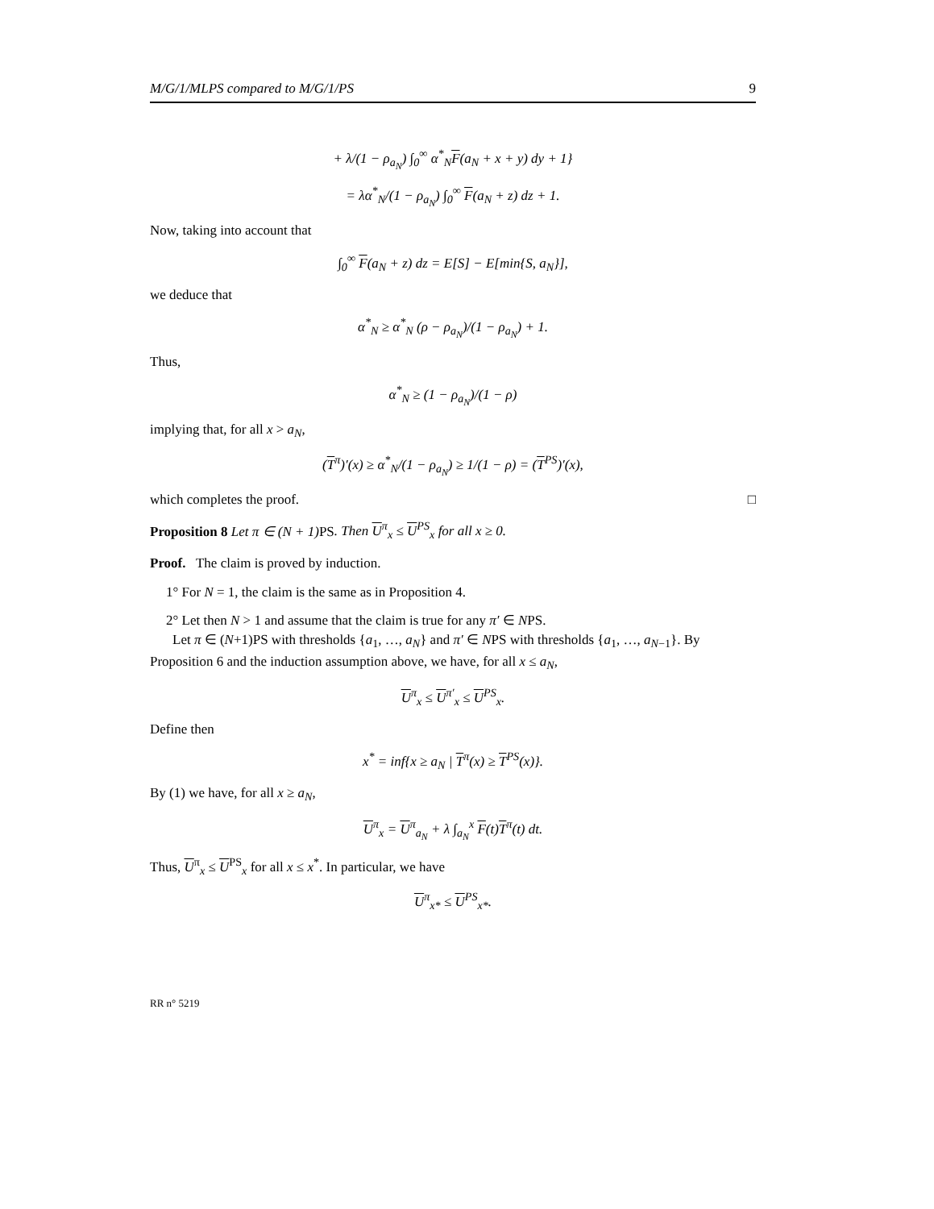M/G/1/MLPS compared to M/G/1/PS 9
+ λ/(1 − ρ<sub>a<sub>N</sub></sub>) ∫<sub>0</sub><sup>∞</sup> α<sup>*</sup><sub>N</sub>F(a<sub>N</sub> + x + y) dy + 1}
= λα<sup>*</sup><sub>N</sub>/(1 − ρ<sub>a<sub>N</sub></sub>) ∫<sub>0</sub><sup>∞</sup> F(a<sub>N</sub> + z) dz + 1.
Now, taking into account that
∫<sub>0</sub><sup>∞</sup> F(a<sub>N</sub> + z) dz = E[S] − E[min{S, a<sub>N</sub>}],
we deduce that
α<sup>*</sup><sub>N</sub> ≥ α<sup>*</sup><sub>N</sub> (ρ − ρ<sub>a<sub>N</sub></sub>)/(1 − ρ<sub>a<sub>N</sub></sub>) + 1.
Thus,
α<sup>*</sup><sub>N</sub> ≥ (1 − ρ<sub>a<sub>N</sub></sub>)/(1 − ρ)
implying that, for all x > a<sub>N</sub>,
(T<sup>π</sup>)′(x) ≥ α<sup>*</sup><sub>N</sub>/(1 − ρ<sub>a<sub>N</sub></sub>) ≥ 1/(1 − ρ) = (T<sup>PS</sup>)′(x),
which completes the proof. □
Proposition 8 Let π ∈ (N + 1) PS. Then U<sup>π</sup><sub>x</sub> ≤ U<sup>PS</sup><sub>x</sub> for all x ≥ 0.
Proof. The claim is proved by induction.
1° For N = 1, the claim is the same as in Proposition 4.
2° Let then N > 1 and assume that the claim is true for any π′ ∈ NPS.
Let π ∈ (N+1)PS with thresholds {a<sub>1</sub>, …, a<sub>N</sub>} and π′ ∈ NPS with thresholds {a<sub>1</sub>, …, a<sub>N−1</sub>}. By Proposition 6 and the induction assumption above, we have, for all x ≤ a<sub>N</sub>,
U<sup>π</sup><sub>x</sub> ≤ U<sup>π′</sup><sub>x</sub> ≤ U<sup>PS</sup><sub>x</sub>.
Define then
x<sup>*</sup> = inf{x ≥ a<sub>N</sub> | T<sup>π</sup>(x) ≥ T<sup>PS</sup>(x)}.
By (1) we have, for all x ≥ a<sub>N</sub>,
U<sup>π</sup><sub>x</sub> = U<sup>π</sup><sub>a<sub>N</sub></sub> + λ ∫<sub>a<sub>N</sub></sub><sup>x</sup> F(t)T<sup>π</sup>(t) dt.
Thus, U<sup>π</sup><sub>x</sub> ≤ U<sup>PS</sup><sub>x</sub> for all x ≤ x<sup>*</sup>. In particular, we have
U<sup>π</sup><sub>x*</sub> ≤ U<sup>PS</sup><sub>x*</sub>.
RR n° 5219